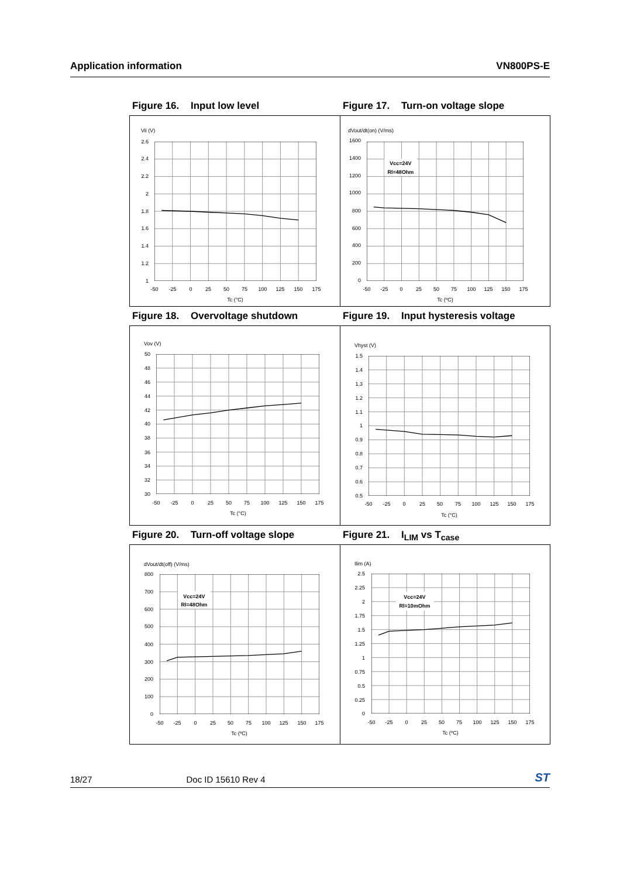Application information VN800PS-E
Figure 16. Input low level
Vil (V)
2.6
2.4
2.2
2
1.8
1.6
1.4
1.2
1
-50
-25
0
25
50
75
100
125
150
175
Tc (°C)
Figure 17. Turn-on voltage slope
dVout/dt(on) (V/ms)
1600
1400
1200
1000
800
600
400
200
0
Vcc=24V
Rl=48Ohm
-50
-25
0
25
50
75
100
125
150
175
Tc (ºC)
Figure 18. Overvoltage shutdown
Vov (V)
50
48
46
44
42
40
38
36
34
32
30
-50
-25
0
25
50
75
100
125
150
175
Tc (°C)
Figure 19. Input hysteresis voltage
Vhyst (V)
1.5
1.4
1.3
1.2
1.1
1
0.9
0.8
0.7
0.6
0.5
-50
-25
0
25
50
75
100
125
150
175
Tc (°C)
Figure 20. Turn-off voltage slope
dVout/dt(off) (V/ms)
800
700
600
500
400
300
200
100
0
Vcc=24V
Rl=48Ohm
-50
-25
0
25
50
75
100
125
150
175
Tc (ºC)
Figure 21. I<sub>LIM</sub> vs T<sub>case</sub>
Ilim (A)
2.5
2.25
2
1.75
1.5
1.25
1
0.75
0.5
0.25
0
Vcc=24V
Rl=10mOhm
-50
-25
0
25
50
75
100
125
150
175
Tc (ºC)
18/27 Doc ID 15610 Rev 4 ST